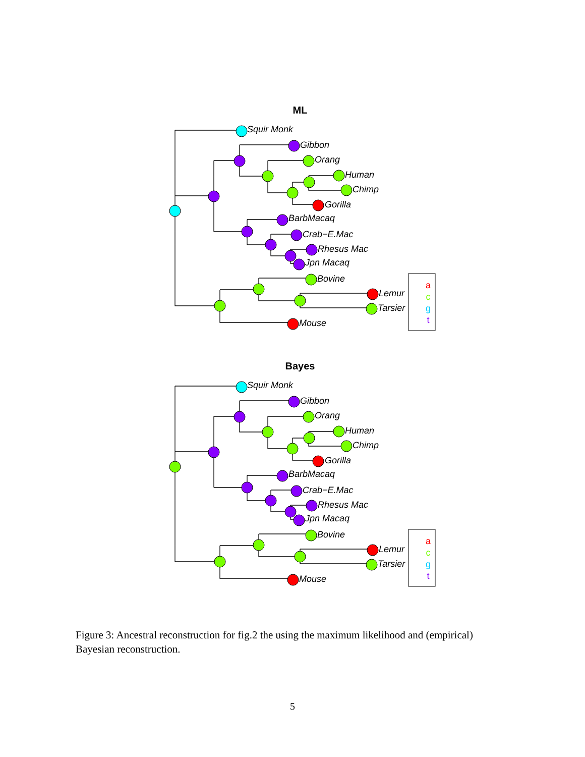Squir Monk
Gibbon
Orang
Human
Chimp
Gorilla
BarbMacaq
Crab−E.Mac
Rhesus Mac
Jpn Macaq
Bovine
Lemur
Tarsier
Mouse
ML
a
c
g
t
Squir Monk
Gibbon
Orang
Human
Chimp
Gorilla
BarbMacaq
Crab−E.Mac
Rhesus Mac
Jpn Macaq
Bovine
Lemur
Tarsier
Mouse
Bayes
a
c
g
t
Figure 3: Ancestral reconstruction for fig.2 the using the maximum likelihood and (empirical) Bayesian reconstruction.
5